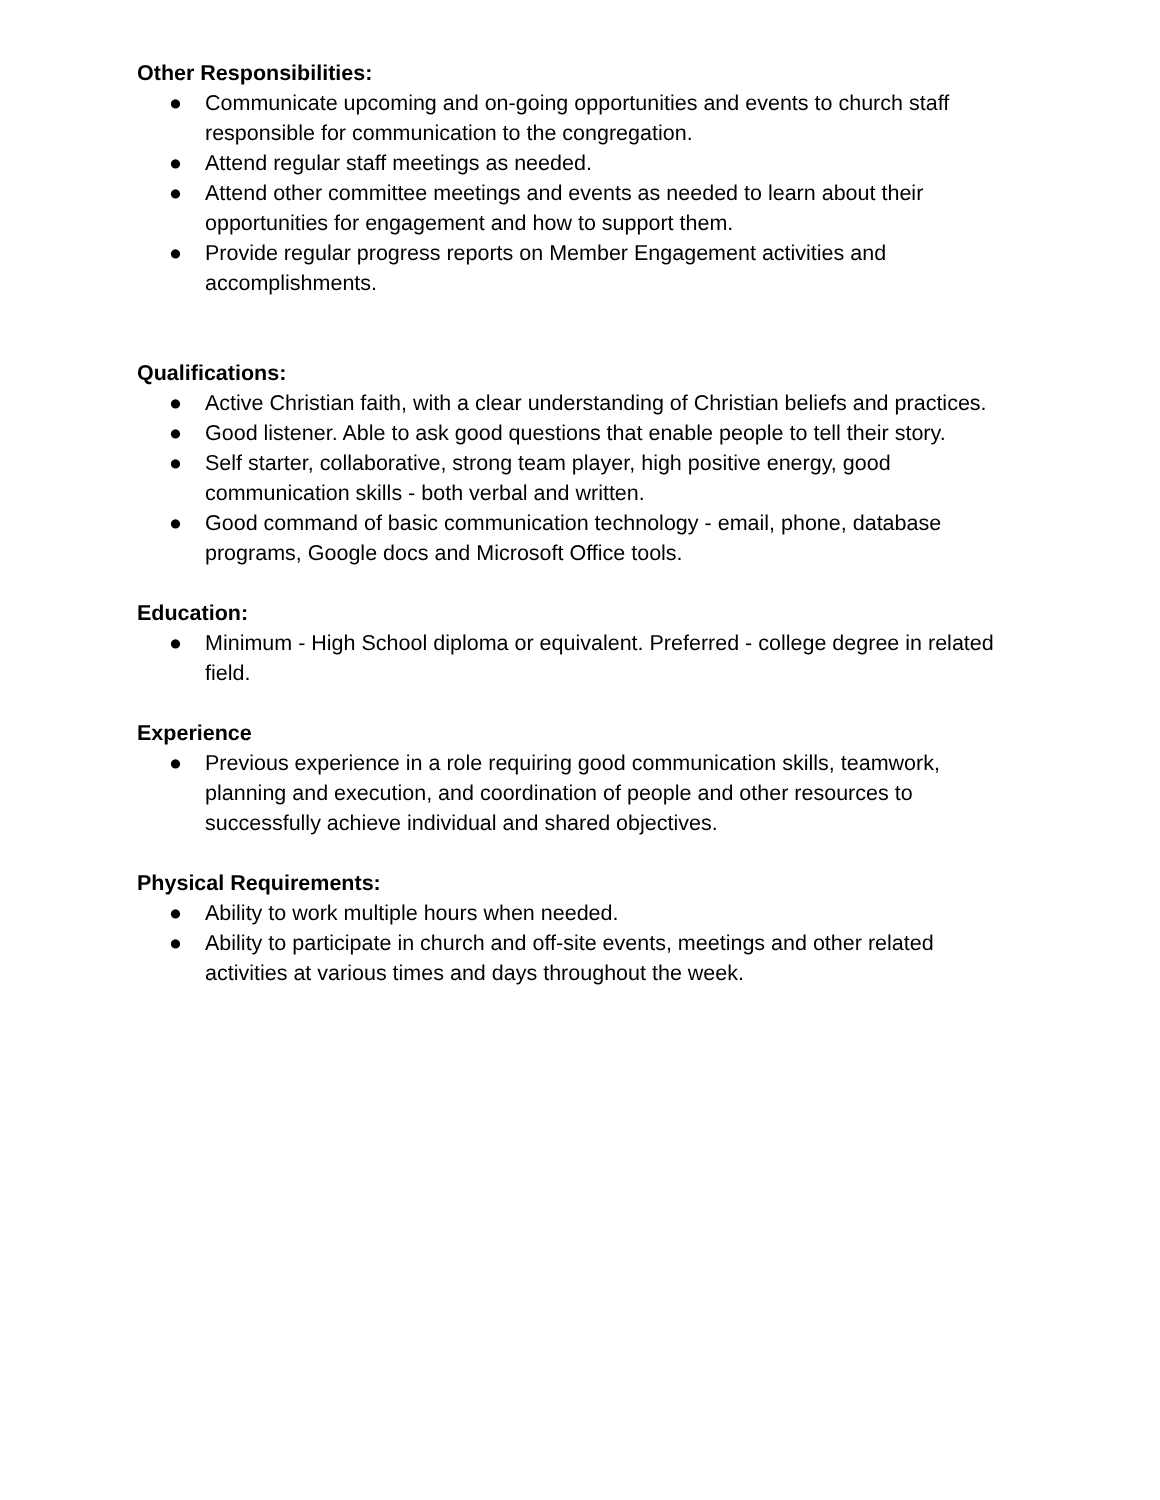Other Responsibilities:
● Communicate upcoming and on-going opportunities and events to church staff responsible for communication to the congregation.
● Attend regular staff meetings as needed.
● Attend other committee meetings and events as needed to learn about their opportunities for engagement and how to support them.
● Provide regular progress reports on Member Engagement activities and accomplishments.
Qualifications:
● Active Christian faith, with a clear understanding of Christian beliefs and practices.
● Good listener. Able to ask good questions that enable people to tell their story.
● Self starter, collaborative, strong team player, high positive energy, good communication skills - both verbal and written.
● Good command of basic communication technology - email, phone, database programs, Google docs and Microsoft Office tools.
Education:
● Minimum - High School diploma or equivalent. Preferred - college degree in related field.
Experience
● Previous experience in a role requiring good communication skills, teamwork, planning and execution, and coordination of people and other resources to successfully achieve individual and shared objectives.
Physical Requirements:
● Ability to work multiple hours when needed.
● Ability to participate in church and off-site events, meetings and other related activities at various times and days throughout the week.